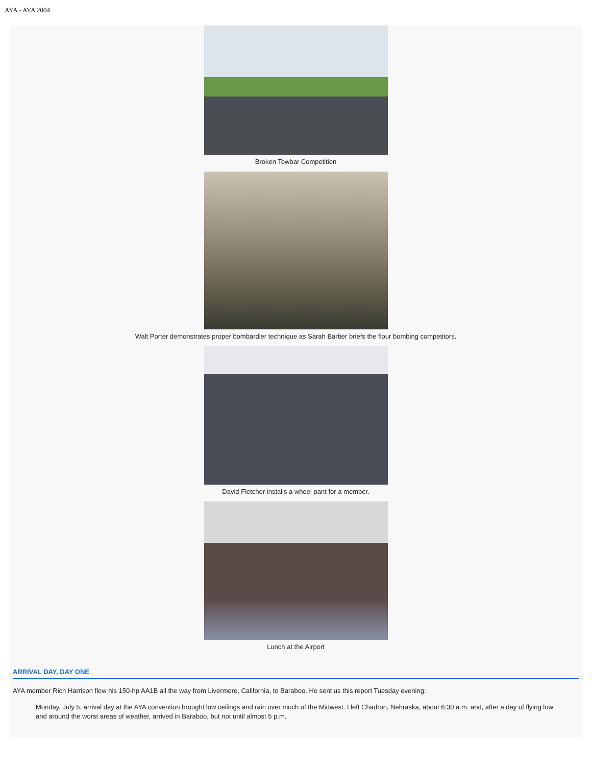AYA - AYA 2004
Broken Towbar Competition
Walt Porter demonstrates proper bombardier technique as Sarah Barber briefs the flour bombing competitors.
David Fletcher installs a wheel pant for a member.
Lunch at the Airport
ARRIVAL DAY, DAY ONE
AYA member Rich Harrison flew his 150-hp AA1B all the way from Livermore, California, to Baraboo. He sent us this report Tuesday evening:
Monday, July 5, arrival day at the AYA convention brought low ceilings and rain over much of the Midwest. I left Chadron, Nebraska, about 6:30 a.m. and, after a day of flying low and around the worst areas of weather, arrived in Baraboo, but not until almost 5 p.m.